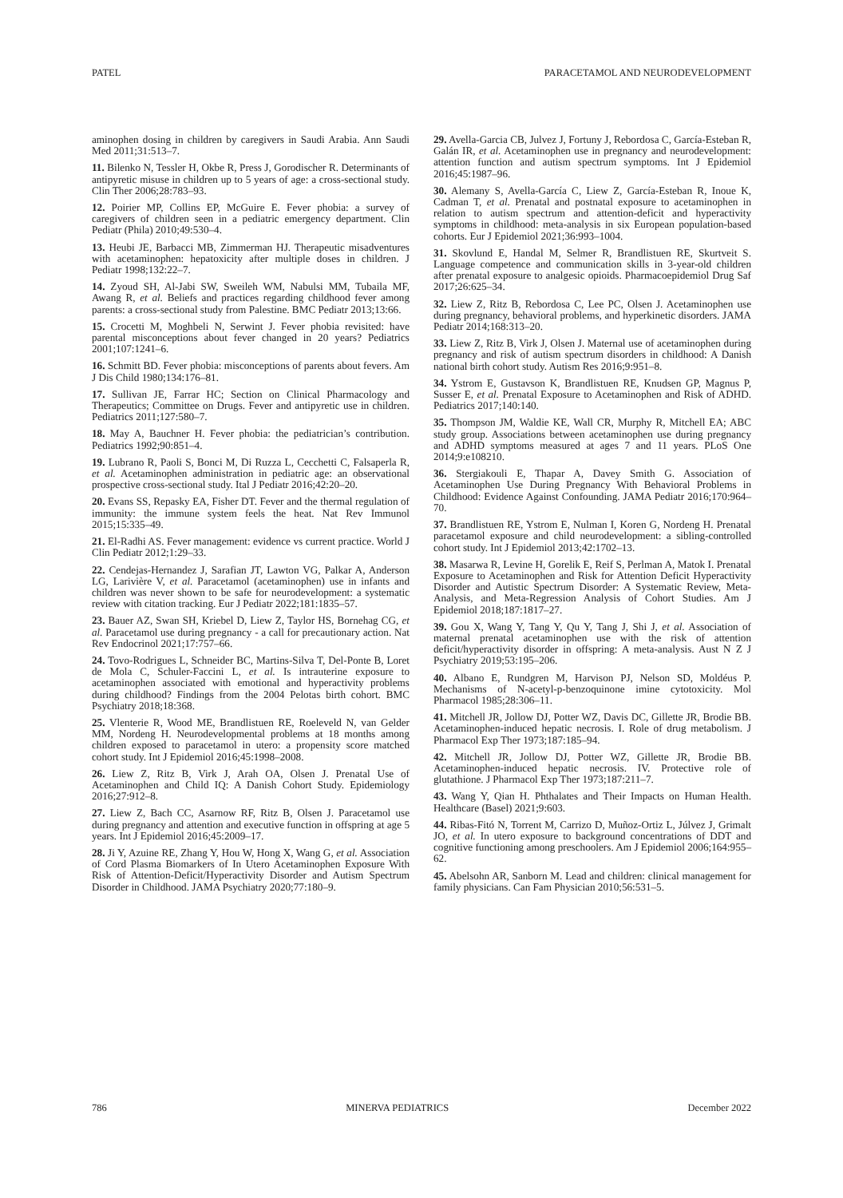PATEL PARACETAMOL AND NEURODEVELOPMENT
aminophen dosing in children by caregivers in Saudi Arabia. Ann Saudi Med 2011;31:513–7.
11. Bilenko N, Tessler H, Okbe R, Press J, Gorodischer R. Determinants of antipyretic misuse in children up to 5 years of age: a cross-sectional study. Clin Ther 2006;28:783–93.
12. Poirier MP, Collins EP, McGuire E. Fever phobia: a survey of caregivers of children seen in a pediatric emergency department. Clin Pediatr (Phila) 2010;49:530–4.
13. Heubi JE, Barbacci MB, Zimmerman HJ. Therapeutic misadventures with acetaminophen: hepatoxicity after multiple doses in children. J Pediatr 1998;132:22–7.
14. Zyoud SH, Al-Jabi SW, Sweileh WM, Nabulsi MM, Tubaila MF, Awang R, et al. Beliefs and practices regarding childhood fever among parents: a cross-sectional study from Palestine. BMC Pediatr 2013;13:66.
15. Crocetti M, Moghbeli N, Serwint J. Fever phobia revisited: have parental misconceptions about fever changed in 20 years? Pediatrics 2001;107:1241–6.
16. Schmitt BD. Fever phobia: misconceptions of parents about fevers. Am J Dis Child 1980;134:176–81.
17. Sullivan JE, Farrar HC; Section on Clinical Pharmacology and Therapeutics; Committee on Drugs. Fever and antipyretic use in children. Pediatrics 2011;127:580–7.
18. May A, Bauchner H. Fever phobia: the pediatrician’s contribution. Pediatrics 1992;90:851–4.
19. Lubrano R, Paoli S, Bonci M, Di Ruzza L, Cecchetti C, Falsaperla R, et al. Acetaminophen administration in pediatric age: an observational prospective cross-sectional study. Ital J Pediatr 2016;42:20–20.
20. Evans SS, Repasky EA, Fisher DT. Fever and the thermal regulation of immunity: the immune system feels the heat. Nat Rev Immunol 2015;15:335–49.
21. El-Radhi AS. Fever management: evidence vs current practice. World J Clin Pediatr 2012;1:29–33.
22. Cendejas-Hernandez J, Sarafian JT, Lawton VG, Palkar A, Anderson LG, Larivière V, et al. Paracetamol (acetaminophen) use in infants and children was never shown to be safe for neurodevelopment: a systematic review with citation tracking. Eur J Pediatr 2022;181:1835–57.
23. Bauer AZ, Swan SH, Kriebel D, Liew Z, Taylor HS, Bornehag CG, et al. Paracetamol use during pregnancy - a call for precautionary action. Nat Rev Endocrinol 2021;17:757–66.
24. Tovo-Rodrigues L, Schneider BC, Martins-Silva T, Del-Ponte B, Loret de Mola C, Schuler-Faccini L, et al. Is intrauterine exposure to acetaminophen associated with emotional and hyperactivity problems during childhood? Findings from the 2004 Pelotas birth cohort. BMC Psychiatry 2018;18:368.
25. Vlenterie R, Wood ME, Brandlistuen RE, Roeleveld N, van Gelder MM, Nordeng H. Neurodevelopmental problems at 18 months among children exposed to paracetamol in utero: a propensity score matched cohort study. Int J Epidemiol 2016;45:1998–2008.
26. Liew Z, Ritz B, Virk J, Arah OA, Olsen J. Prenatal Use of Acetaminophen and Child IQ: A Danish Cohort Study. Epidemiology 2016;27:912–8.
27. Liew Z, Bach CC, Asarnow RF, Ritz B, Olsen J. Paracetamol use during pregnancy and attention and executive function in offspring at age 5 years. Int J Epidemiol 2016;45:2009–17.
28. Ji Y, Azuine RE, Zhang Y, Hou W, Hong X, Wang G, et al. Association of Cord Plasma Biomarkers of In Utero Acetaminophen Exposure With Risk of Attention-Deficit/Hyperactivity Disorder and Autism Spectrum Disorder in Childhood. JAMA Psychiatry 2020;77:180–9.
29. Avella-Garcia CB, Julvez J, Fortuny J, Rebordosa C, García-Esteban R, Galán IR, et al. Acetaminophen use in pregnancy and neurodevelopment: attention function and autism spectrum symptoms. Int J Epidemiol 2016;45:1987–96.
30. Alemany S, Avella-García C, Liew Z, García-Esteban R, Inoue K, Cadman T, et al. Prenatal and postnatal exposure to acetaminophen in relation to autism spectrum and attention-deficit and hyperactivity symptoms in childhood: meta-analysis in six European population-based cohorts. Eur J Epidemiol 2021;36:993–1004.
31. Skovlund E, Handal M, Selmer R, Brandlistuen RE, Skurtveit S. Language competence and communication skills in 3-year-old children after prenatal exposure to analgesic opioids. Pharmacoepidemiol Drug Saf 2017;26:625–34.
32. Liew Z, Ritz B, Rebordosa C, Lee PC, Olsen J. Acetaminophen use during pregnancy, behavioral problems, and hyperkinetic disorders. JAMA Pediatr 2014;168:313–20.
33. Liew Z, Ritz B, Virk J, Olsen J. Maternal use of acetaminophen during pregnancy and risk of autism spectrum disorders in childhood: A Danish national birth cohort study. Autism Res 2016;9:951–8.
34. Ystrom E, Gustavson K, Brandlistuen RE, Knudsen GP, Magnus P, Susser E, et al. Prenatal Exposure to Acetaminophen and Risk of ADHD. Pediatrics 2017;140:140.
35. Thompson JM, Waldie KE, Wall CR, Murphy R, Mitchell EA; ABC study group. Associations between acetaminophen use during pregnancy and ADHD symptoms measured at ages 7 and 11 years. PLoS One 2014;9:e108210.
36. Stergiakouli E, Thapar A, Davey Smith G. Association of Acetaminophen Use During Pregnancy With Behavioral Problems in Childhood: Evidence Against Confounding. JAMA Pediatr 2016;170:964–70.
37. Brandlistuen RE, Ystrom E, Nulman I, Koren G, Nordeng H. Prenatal paracetamol exposure and child neurodevelopment: a sibling-controlled cohort study. Int J Epidemiol 2013;42:1702–13.
38. Masarwa R, Levine H, Gorelik E, Reif S, Perlman A, Matok I. Prenatal Exposure to Acetaminophen and Risk for Attention Deficit Hyperactivity Disorder and Autistic Spectrum Disorder: A Systematic Review, Meta-Analysis, and Meta-Regression Analysis of Cohort Studies. Am J Epidemiol 2018;187:1817–27.
39. Gou X, Wang Y, Tang Y, Qu Y, Tang J, Shi J, et al. Association of maternal prenatal acetaminophen use with the risk of attention deficit/hyperactivity disorder in offspring: A meta-analysis. Aust N Z J Psychiatry 2019;53:195–206.
40. Albano E, Rundgren M, Harvison PJ, Nelson SD, Moldéus P. Mechanisms of N-acetyl-p-benzoquinone imine cytotoxicity. Mol Pharmacol 1985;28:306–11.
41. Mitchell JR, Jollow DJ, Potter WZ, Davis DC, Gillette JR, Brodie BB. Acetaminophen-induced hepatic necrosis. I. Role of drug metabolism. J Pharmacol Exp Ther 1973;187:185–94.
42. Mitchell JR, Jollow DJ, Potter WZ, Gillette JR, Brodie BB. Acetaminophen-induced hepatic necrosis. IV. Protective role of glutathione. J Pharmacol Exp Ther 1973;187:211–7.
43. Wang Y, Qian H. Phthalates and Their Impacts on Human Health. Healthcare (Basel) 2021;9:603.
44. Ribas-Fitó N, Torrent M, Carrizo D, Muñoz-Ortiz L, Júlvez J, Grimalt JO, et al. In utero exposure to background concentrations of DDT and cognitive functioning among preschoolers. Am J Epidemiol 2006;164:955–62.
45. Abelsohn AR, Sanborn M. Lead and children: clinical management for family physicians. Can Fam Physician 2010;56:531–5.
786 MINERVA PEDIATRICS December 2022